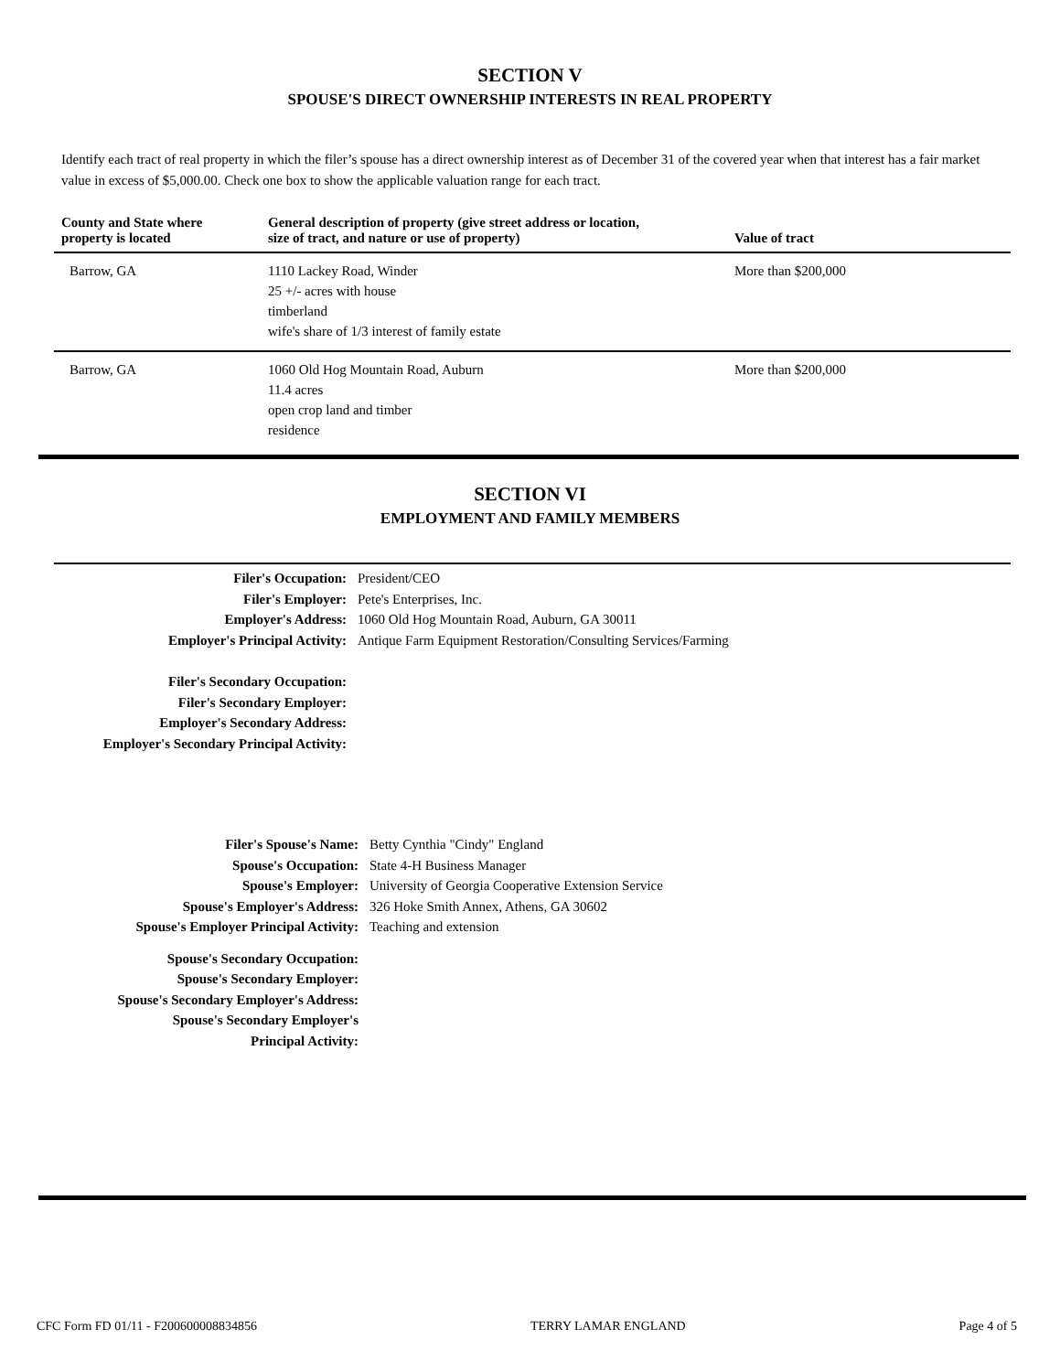SECTION V
SPOUSE'S DIRECT OWNERSHIP INTERESTS IN REAL PROPERTY
Identify each tract of real property in which the filer’s spouse has a direct ownership interest as of December 31 of the covered year when that interest has a fair market value in excess of $5,000.00. Check one box to show the applicable valuation range for each tract.
| County and State where property is located | General description of property (give street address or location, size of tract, and nature or use of property) | Value of tract |
| --- | --- | --- |
| Barrow, GA | 1110 Lackey Road, Winder 25 +/- acres with house timberland wife's share of 1/3 interest of family estate | More than $200,000 |
| Barrow, GA | 1060 Old Hog Mountain Road, Auburn 11.4 acres open crop land and timber residence | More than $200,000 |
SECTION VI
EMPLOYMENT AND FAMILY MEMBERS
| Filer's Occupation: | President/CEO |
| Filer's Employer: | Pete's Enterprises, Inc. |
| Employer's Address: | 1060 Old Hog Mountain Road, Auburn, GA 30011 |
| Employer's Principal Activity: | Antique Farm Equipment Restoration/Consulting Services/Farming |
| Filer's Secondary Occupation: | |
| Filer's Secondary Employer: | |
| Employer's Secondary Address: | |
| Employer's Secondary Principal Activity: | |
| Filer's Spouse's Name: | Betty Cynthia "Cindy" England |
| Spouse's Occupation: | State 4-H Business Manager |
| Spouse's Employer: | University of Georgia Cooperative Extension Service |
| Spouse's Employer's Address: | 326 Hoke Smith Annex, Athens, GA 30602 |
| Spouse's Employer Principal Activity: | Teaching and extension |
| Spouse's Secondary Occupation: | |
| Spouse's Secondary Employer: | |
| Spouse's Secondary Employer's Address: | |
| Spouse's Secondary Employer's Principal Activity: | |
CFC Form FD 01/11 - F200600008834856 TERRY LAMAR ENGLAND Page 4 of 5